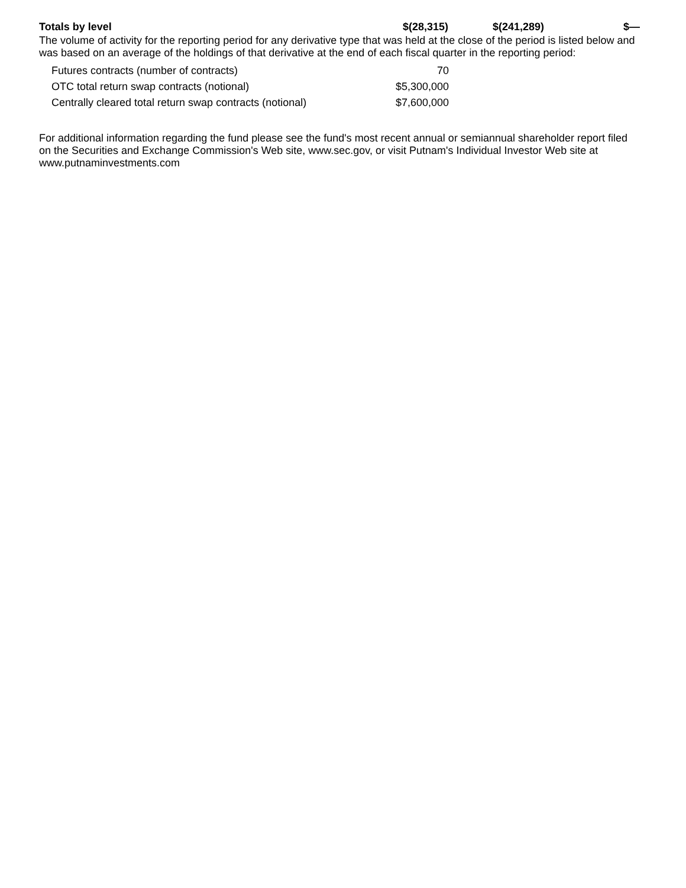| Totals by level | $(28,315) | $(241,289) | $— |
The volume of activity for the reporting period for any derivative type that was held at the close of the period is listed below and was based on an average of the holdings of that derivative at the end of each fiscal quarter in the reporting period:
| Futures contracts (number of contracts) | 70 |
| OTC total return swap contracts (notional) | $5,300,000 |
| Centrally cleared total return swap contracts (notional) | $7,600,000 |
For additional information regarding the fund please see the fund's most recent annual or semiannual shareholder report filed on the Securities and Exchange Commission's Web site, www.sec.gov, or visit Putnam's Individual Investor Web site at www.putnaminvestments.com